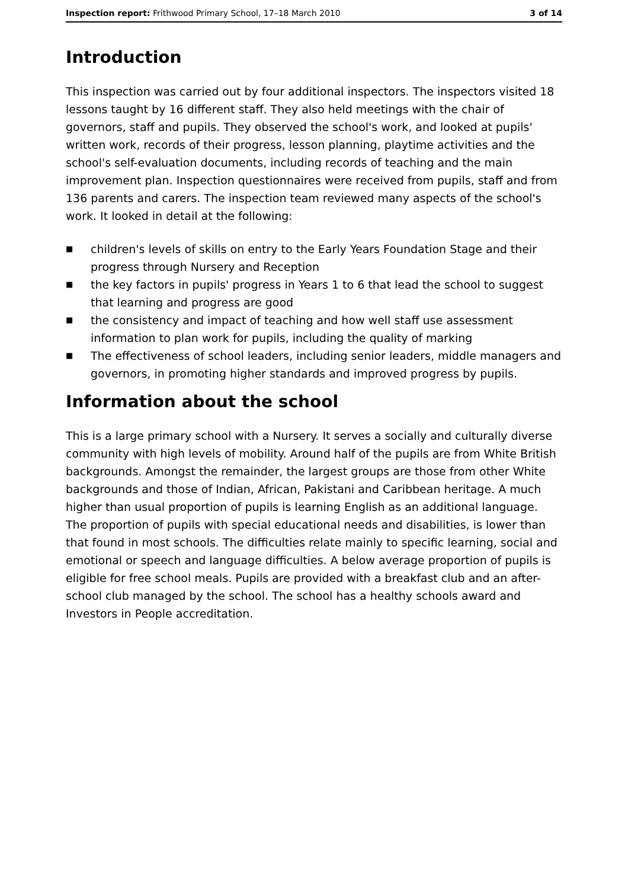Inspection report: Frithwood Primary School, 17–18 March 2010
3 of 14
Introduction
This inspection was carried out by four additional inspectors. The inspectors visited 18 lessons taught by 16 different staff. They also held meetings with the chair of governors, staff and pupils. They observed the school's work, and looked at pupils' written work, records of their progress, lesson planning, playtime activities and the school's self-evaluation documents, including records of teaching and the main improvement plan. Inspection questionnaires were received from pupils, staff and from 136 parents and carers. The inspection team reviewed many aspects of the school's work. It looked in detail at the following:
■ children's levels of skills on entry to the Early Years Foundation Stage and their progress through Nursery and Reception
■ the key factors in pupils' progress in Years 1 to 6 that lead the school to suggest that learning and progress are good
■ the consistency and impact of teaching and how well staff use assessment information to plan work for pupils, including the quality of marking
■ The effectiveness of school leaders, including senior leaders, middle managers and governors, in promoting higher standards and improved progress by pupils.
Information about the school
This is a large primary school with a Nursery. It serves a socially and culturally diverse community with high levels of mobility. Around half of the pupils are from White British backgrounds. Amongst the remainder, the largest groups are those from other White backgrounds and those of Indian, African, Pakistani and Caribbean heritage. A much higher than usual proportion of pupils is learning English as an additional language. The proportion of pupils with special educational needs and disabilities, is lower than that found in most schools. The difficulties relate mainly to specific learning, social and emotional or speech and language difficulties. A below average proportion of pupils is eligible for free school meals. Pupils are provided with a breakfast club and an after-school club managed by the school. The school has a healthy schools award and Investors in People accreditation.